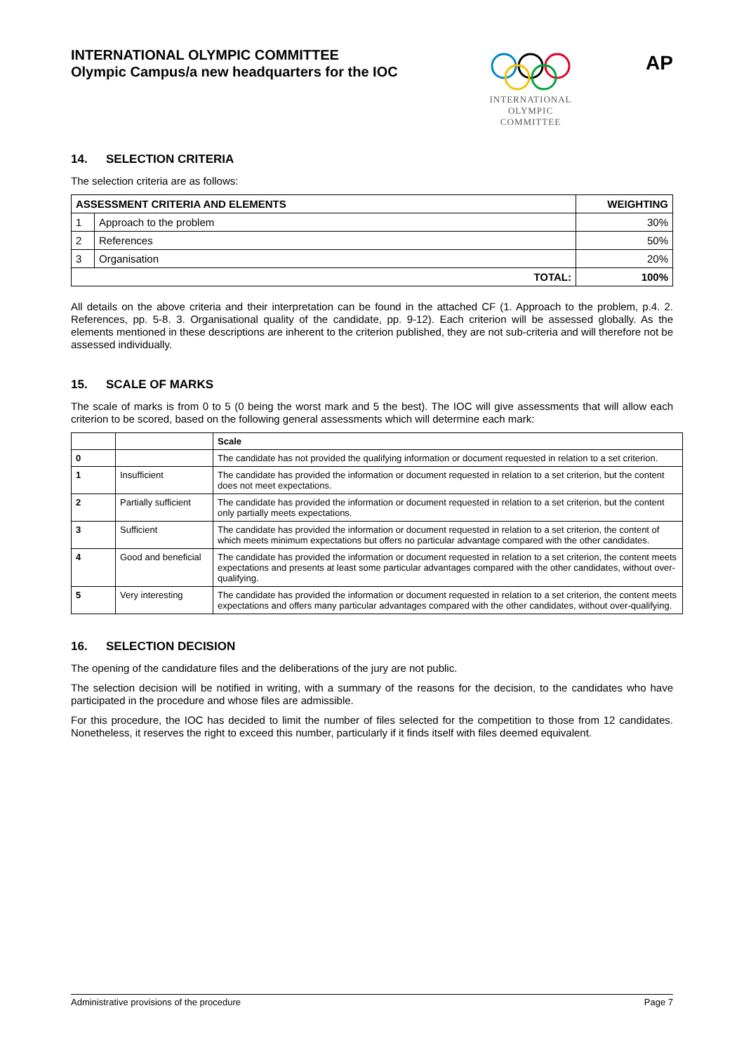INTERNATIONAL OLYMPIC COMMITTEE
Olympic Campus/a new headquarters for the IOC
INTERNATIONAL
OLYMPIC
COMMITTEE
AP
14. SELECTION CRITERIA
The selection criteria are as follows:
| ASSESSMENT CRITERIA AND ELEMENTS | | WEIGHTING |
| --- | --- | --- |
| 1 | Approach to the problem | 30% |
| 2 | References | 50% |
| 3 | Organisation | 20% |
| TOTAL: | | 100% |
All details on the above criteria and their interpretation can be found in the attached CF (1. Approach to the problem, p.4. 2. References, pp. 5-8. 3. Organisational quality of the candidate, pp. 9-12). Each criterion will be assessed globally. As the elements mentioned in these descriptions are inherent to the criterion published, they are not sub-criteria and will therefore not be assessed individually.
15. SCALE OF MARKS
The scale of marks is from 0 to 5 (0 being the worst mark and 5 the best). The IOC will give assessments that will allow each criterion to be scored, based on the following general assessments which will determine each mark:
| | | Scale |
| --- | --- | --- |
| 0 | | The candidate has not provided the qualifying information or document requested in relation to a set criterion. |
| 1 | Insufficient | The candidate has provided the information or document requested in relation to a set criterion, but the content does not meet expectations. |
| 2 | Partially sufficient | The candidate has provided the information or document requested in relation to a set criterion, but the content only partially meets expectations. |
| 3 | Sufficient | The candidate has provided the information or document requested in relation to a set criterion, the content of which meets minimum expectations but offers no particular advantage compared with the other candidates. |
| 4 | Good and beneficial | The candidate has provided the information or document requested in relation to a set criterion, the content meets expectations and presents at least some particular advantages compared with the other candidates, without over-qualifying. |
| 5 | Very interesting | The candidate has provided the information or document requested in relation to a set criterion, the content meets expectations and offers many particular advantages compared with the other candidates, without over-qualifying. |
16. SELECTION DECISION
The opening of the candidature files and the deliberations of the jury are not public.
The selection decision will be notified in writing, with a summary of the reasons for the decision, to the candidates who have participated in the procedure and whose files are admissible.
For this procedure, the IOC has decided to limit the number of files selected for the competition to those from 12 candidates. Nonetheless, it reserves the right to exceed this number, particularly if it finds itself with files deemed equivalent.
Administrative provisions of the procedure Page 7